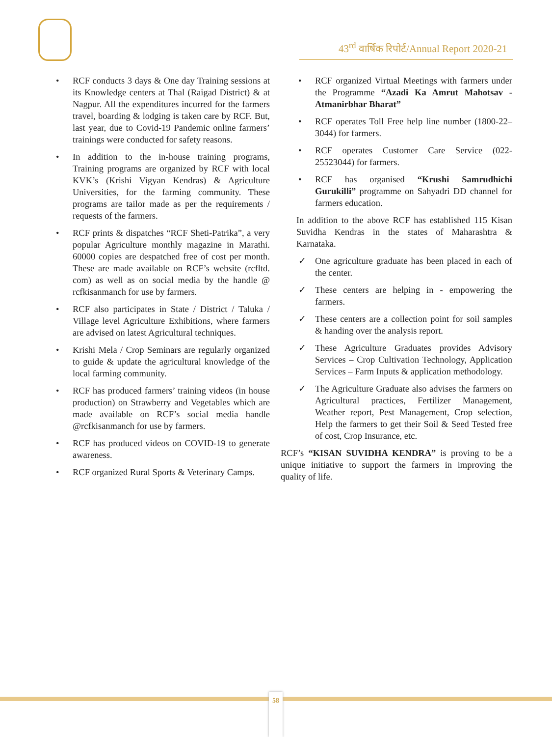43<sup>rd</sup> वार्षिक रिपोर्ट/Annual Report 2020-21
• RCF conducts 3 days & One day Training sessions at its Knowledge centers at Thal (Raigad District) & at Nagpur. All the expenditures incurred for the farmers travel, boarding & lodging is taken care by RCF. But, last year, due to Covid-19 Pandemic online farmers’ trainings were conducted for safety reasons.
• In addition to the in-house training programs, Training programs are organized by RCF with local KVK’s (Krishi Vigyan Kendras) & Agriculture Universities, for the farming community. These programs are tailor made as per the requirements / requests of the farmers.
• RCF prints & dispatches “RCF Sheti-Patrika”, a very popular Agriculture monthly magazine in Marathi. 60000 copies are despatched free of cost per month. These are made available on RCF’s website (rcfltd. com) as well as on social media by the handle @ rcfkisanmanch for use by farmers.
• RCF also participates in State / District / Taluka / Village level Agriculture Exhibitions, where farmers are advised on latest Agricultural techniques.
• Krishi Mela / Crop Seminars are regularly organized to guide & update the agricultural knowledge of the local farming community.
• RCF has produced farmers’ training videos (in house production) on Strawberry and Vegetables which are made available on RCF’s social media handle @rcfkisanmanch for use by farmers.
• RCF has produced videos on COVID-19 to generate awareness.
• RCF organized Rural Sports & Veterinary Camps.
• RCF organized Virtual Meetings with farmers under the Programme “Azadi Ka Amrut Mahotsav - Atmanirbhar Bharat”
• RCF operates Toll Free help line number (1800-22–3044) for farmers.
• RCF operates Customer Care Service (022-25523044) for farmers.
• RCF has organised “Krushi Samrudhichi Gurukilli” programme on Sahyadri DD channel for farmers education.
In addition to the above RCF has established 115 Kisan Suvidha Kendras in the states of Maharashtra & Karnataka.
✓ One agriculture graduate has been placed in each of the center.
✓ These centers are helping in - empowering the farmers.
✓ These centers are a collection point for soil samples & handing over the analysis report.
✓ These Agriculture Graduates provides Advisory Services – Crop Cultivation Technology, Application Services – Farm Inputs & application methodology.
✓ The Agriculture Graduate also advises the farmers on Agricultural practices, Fertilizer Management, Weather report, Pest Management, Crop selection, Help the farmers to get their Soil & Seed Tested free of cost, Crop Insurance, etc.
RCF’s “KISAN SUVIDHA KENDRA” is proving to be a unique initiative to support the farmers in improving the quality of life.
58